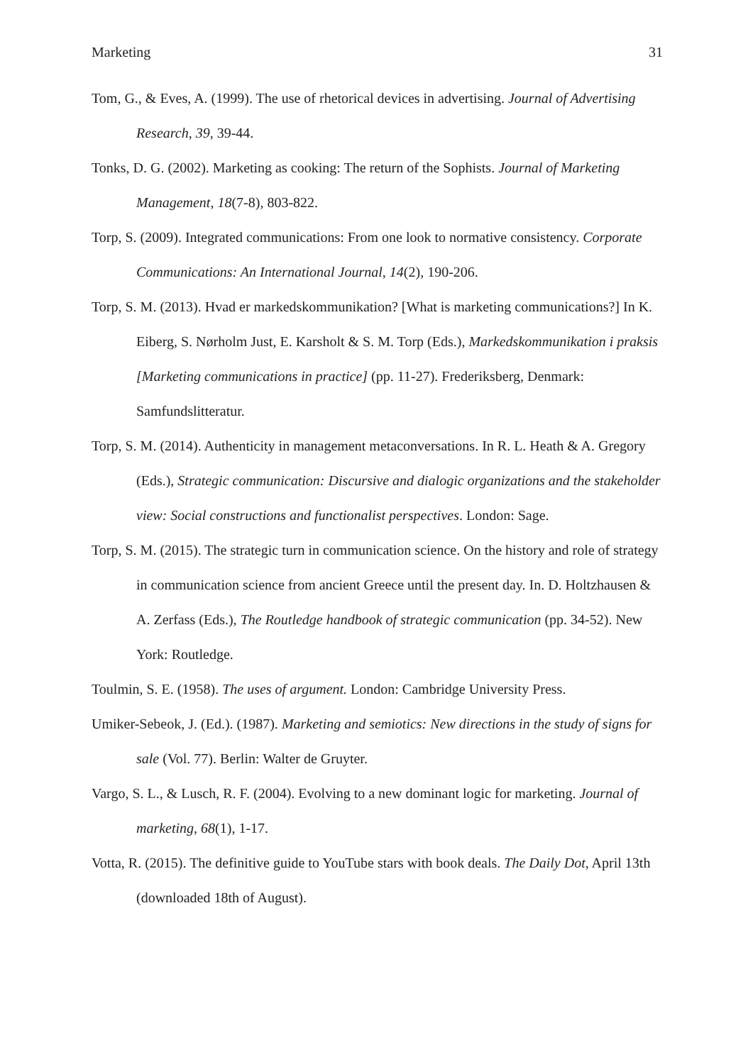Marketing 31
Tom, G., & Eves, A. (1999). The use of rhetorical devices in advertising. Journal of Advertising Research, 39, 39-44.
Tonks, D. G. (2002). Marketing as cooking: The return of the Sophists. Journal of Marketing Management, 18(7-8), 803-822.
Torp, S. (2009). Integrated communications: From one look to normative consistency. Corporate Communications: An International Journal, 14(2), 190-206.
Torp, S. M. (2013). Hvad er markedskommunikation? [What is marketing communications?] In K. Eiberg, S. Nørholm Just, E. Karsholt & S. M. Torp (Eds.), Markedskommunikation i praksis [Marketing communications in practice] (pp. 11-27). Frederiksberg, Denmark: Samfundslitteratur.
Torp, S. M. (2014). Authenticity in management metaconversations. In R. L. Heath & A. Gregory (Eds.), Strategic communication: Discursive and dialogic organizations and the stakeholder view: Social constructions and functionalist perspectives. London: Sage.
Torp, S. M. (2015). The strategic turn in communication science. On the history and role of strategy in communication science from ancient Greece until the present day. In. D. Holtzhausen & A. Zerfass (Eds.), The Routledge handbook of strategic communication (pp. 34-52). New York: Routledge.
Toulmin, S. E. (1958). The uses of argument. London: Cambridge University Press.
Umiker-Sebeok, J. (Ed.). (1987). Marketing and semiotics: New directions in the study of signs for sale (Vol. 77). Berlin: Walter de Gruyter.
Vargo, S. L., & Lusch, R. F. (2004). Evolving to a new dominant logic for marketing. Journal of marketing, 68(1), 1-17.
Votta, R. (2015). The definitive guide to YouTube stars with book deals. The Daily Dot, April 13th (downloaded 18th of August).